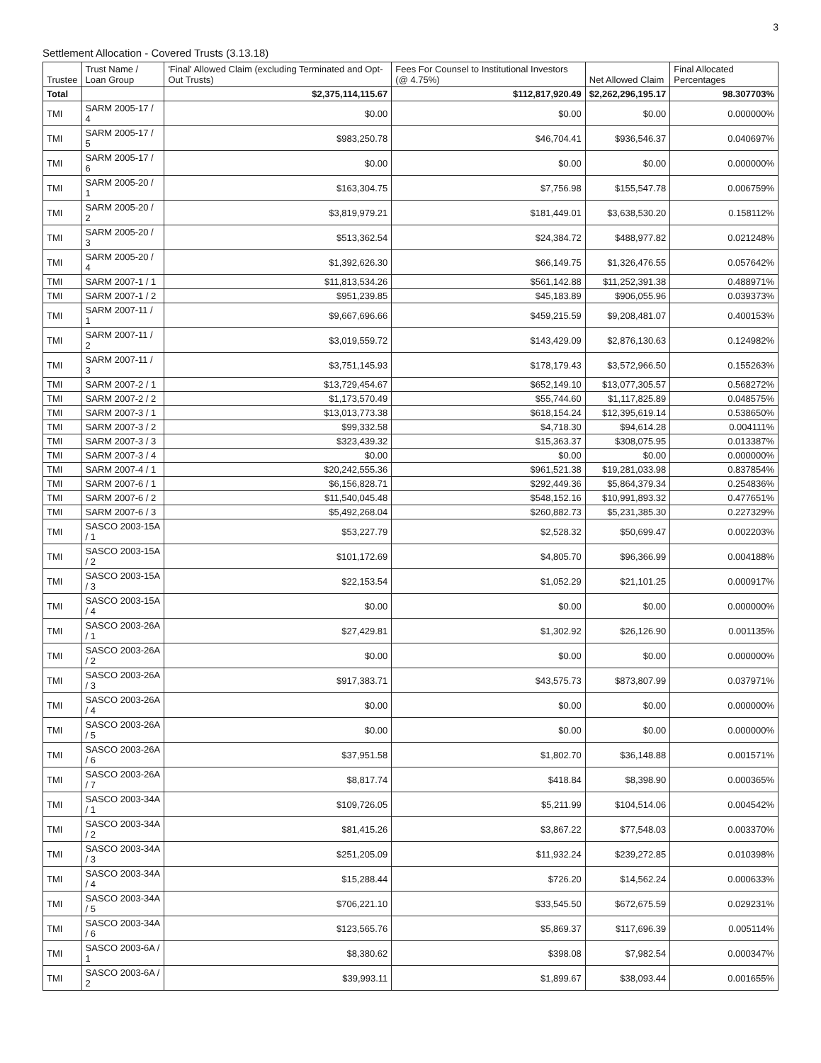3
Settlement Allocation - Covered Trusts (3.13.18)
| Trustee | Trust Name / Loan Group | 'Final' Allowed Claim (excluding Terminated and Opt-Out Trusts) | Fees For Counsel to Institutional Investors (@ 4.75%) | Net Allowed Claim | Final Allocated Percentages |
| --- | --- | --- | --- | --- | --- |
| Total | | $2,375,114,115.67 | $112,817,920.49 | $2,262,296,195.17 | 98.307703% |
| TMI | SARM 2005-17 / 4 | $0.00 | $0.00 | $0.00 | 0.000000% |
| TMI | SARM 2005-17 / 5 | $983,250.78 | $46,704.41 | $936,546.37 | 0.040697% |
| TMI | SARM 2005-17 / 6 | $0.00 | $0.00 | $0.00 | 0.000000% |
| TMI | SARM 2005-20 / 1 | $163,304.75 | $7,756.98 | $155,547.78 | 0.006759% |
| TMI | SARM 2005-20 / 2 | $3,819,979.21 | $181,449.01 | $3,638,530.20 | 0.158112% |
| TMI | SARM 2005-20 / 3 | $513,362.54 | $24,384.72 | $488,977.82 | 0.021248% |
| TMI | SARM 2005-20 / 4 | $1,392,626.30 | $66,149.75 | $1,326,476.55 | 0.057642% |
| TMI | SARM 2007-1 / 1 | $11,813,534.26 | $561,142.88 | $11,252,391.38 | 0.488971% |
| TMI | SARM 2007-1 / 2 | $951,239.85 | $45,183.89 | $906,055.96 | 0.039373% |
| TMI | SARM 2007-11 / 1 | $9,667,696.66 | $459,215.59 | $9,208,481.07 | 0.400153% |
| TMI | SARM 2007-11 / 2 | $3,019,559.72 | $143,429.09 | $2,876,130.63 | 0.124982% |
| TMI | SARM 2007-11 / 3 | $3,751,145.93 | $178,179.43 | $3,572,966.50 | 0.155263% |
| TMI | SARM 2007-2 / 1 | $13,729,454.67 | $652,149.10 | $13,077,305.57 | 0.568272% |
| TMI | SARM 2007-2 / 2 | $1,173,570.49 | $55,744.60 | $1,117,825.89 | 0.048575% |
| TMI | SARM 2007-3 / 1 | $13,013,773.38 | $618,154.24 | $12,395,619.14 | 0.538650% |
| TMI | SARM 2007-3 / 2 | $99,332.58 | $4,718.30 | $94,614.28 | 0.004111% |
| TMI | SARM 2007-3 / 3 | $323,439.32 | $15,363.37 | $308,075.95 | 0.013387% |
| TMI | SARM 2007-3 / 4 | $0.00 | $0.00 | $0.00 | 0.000000% |
| TMI | SARM 2007-4 / 1 | $20,242,555.36 | $961,521.38 | $19,281,033.98 | 0.837854% |
| TMI | SARM 2007-6 / 1 | $6,156,828.71 | $292,449.36 | $5,864,379.34 | 0.254836% |
| TMI | SARM 2007-6 / 2 | $11,540,045.48 | $548,152.16 | $10,991,893.32 | 0.477651% |
| TMI | SARM 2007-6 / 3 | $5,492,268.04 | $260,882.73 | $5,231,385.30 | 0.227329% |
| TMI | SASCO 2003-15A / 1 | $53,227.79 | $2,528.32 | $50,699.47 | 0.002203% |
| TMI | SASCO 2003-15A / 2 | $101,172.69 | $4,805.70 | $96,366.99 | 0.004188% |
| TMI | SASCO 2003-15A / 3 | $22,153.54 | $1,052.29 | $21,101.25 | 0.000917% |
| TMI | SASCO 2003-15A / 4 | $0.00 | $0.00 | $0.00 | 0.000000% |
| TMI | SASCO 2003-26A / 1 | $27,429.81 | $1,302.92 | $26,126.90 | 0.001135% |
| TMI | SASCO 2003-26A / 2 | $0.00 | $0.00 | $0.00 | 0.000000% |
| TMI | SASCO 2003-26A / 3 | $917,383.71 | $43,575.73 | $873,807.99 | 0.037971% |
| TMI | SASCO 2003-26A / 4 | $0.00 | $0.00 | $0.00 | 0.000000% |
| TMI | SASCO 2003-26A / 5 | $0.00 | $0.00 | $0.00 | 0.000000% |
| TMI | SASCO 2003-26A / 6 | $37,951.58 | $1,802.70 | $36,148.88 | 0.001571% |
| TMI | SASCO 2003-26A / 7 | $8,817.74 | $418.84 | $8,398.90 | 0.000365% |
| TMI | SASCO 2003-34A / 1 | $109,726.05 | $5,211.99 | $104,514.06 | 0.004542% |
| TMI | SASCO 2003-34A / 2 | $81,415.26 | $3,867.22 | $77,548.03 | 0.003370% |
| TMI | SASCO 2003-34A / 3 | $251,205.09 | $11,932.24 | $239,272.85 | 0.010398% |
| TMI | SASCO 2003-34A / 4 | $15,288.44 | $726.20 | $14,562.24 | 0.000633% |
| TMI | SASCO 2003-34A / 5 | $706,221.10 | $33,545.50 | $672,675.59 | 0.029231% |
| TMI | SASCO 2003-34A / 6 | $123,565.76 | $5,869.37 | $117,696.39 | 0.005114% |
| TMI | SASCO 2003-6A / 1 | $8,380.62 | $398.08 | $7,982.54 | 0.000347% |
| TMI | SASCO 2003-6A / 2 | $39,993.11 | $1,899.67 | $38,093.44 | 0.001655% |